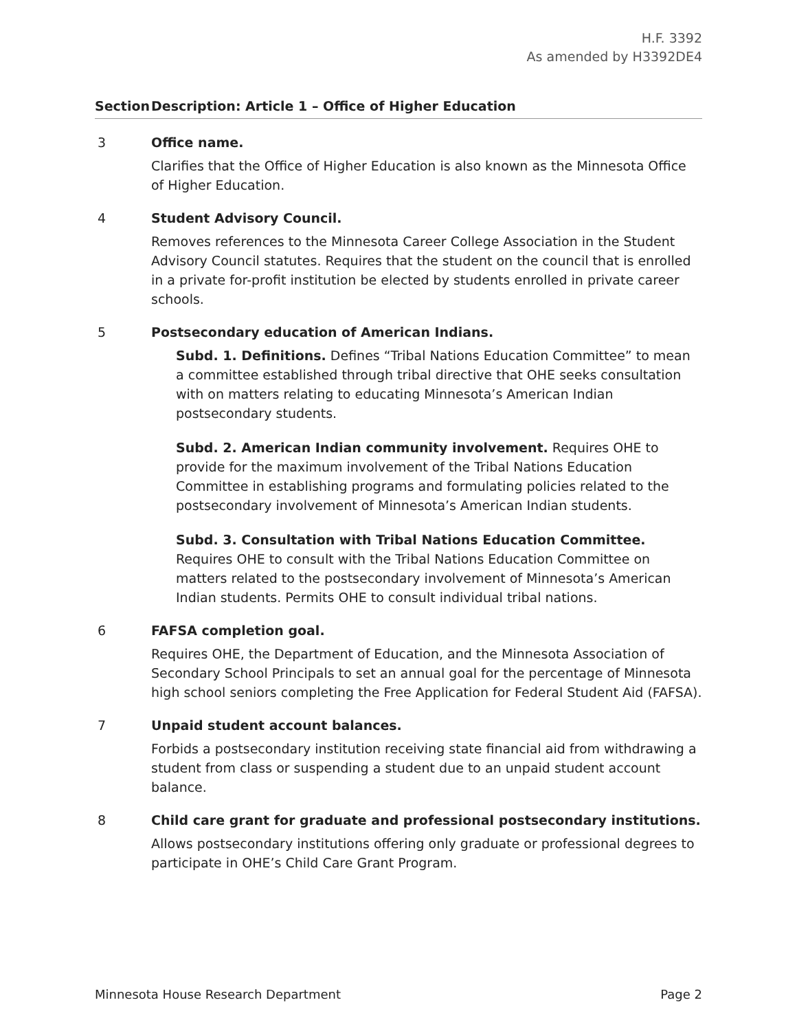H.F. 3392
As amended by H3392DE4
| Section | Description: Article 1 – Office of Higher Education |
| --- | --- |
| 3 | Office name. Clarifies that the Office of Higher Education is also known as the Minnesota Office of Higher Education. |
| 4 | Student Advisory Council. Removes references to the Minnesota Career College Association in the Student Advisory Council statutes. Requires that the student on the council that is enrolled in a private for-profit institution be elected by students enrolled in private career schools. |
| 5 | Postsecondary education of American Indians. Subd. 1. Definitions. Defines “Tribal Nations Education Committee” to mean a committee established through tribal directive that OHE seeks consultation with on matters relating to educating Minnesota’s American Indian postsecondary students. Subd. 2. American Indian community involvement. Requires OHE to provide for the maximum involvement of the Tribal Nations Education Committee in establishing programs and formulating policies related to the postsecondary involvement of Minnesota’s American Indian students. Subd. 3. Consultation with Tribal Nations Education Committee. Requires OHE to consult with the Tribal Nations Education Committee on matters related to the postsecondary involvement of Minnesota’s American Indian students. Permits OHE to consult individual tribal nations. |
| 6 | FAFSA completion goal. Requires OHE, the Department of Education, and the Minnesota Association of Secondary School Principals to set an annual goal for the percentage of Minnesota high school seniors completing the Free Application for Federal Student Aid (FAFSA). |
| 7 | Unpaid student account balances. Forbids a postsecondary institution receiving state financial aid from withdrawing a student from class or suspending a student due to an unpaid student account balance. |
| 8 | Child care grant for graduate and professional postsecondary institutions. Allows postsecondary institutions offering only graduate or professional degrees to participate in OHE’s Child Care Grant Program. |
Minnesota House Research Department Page 2